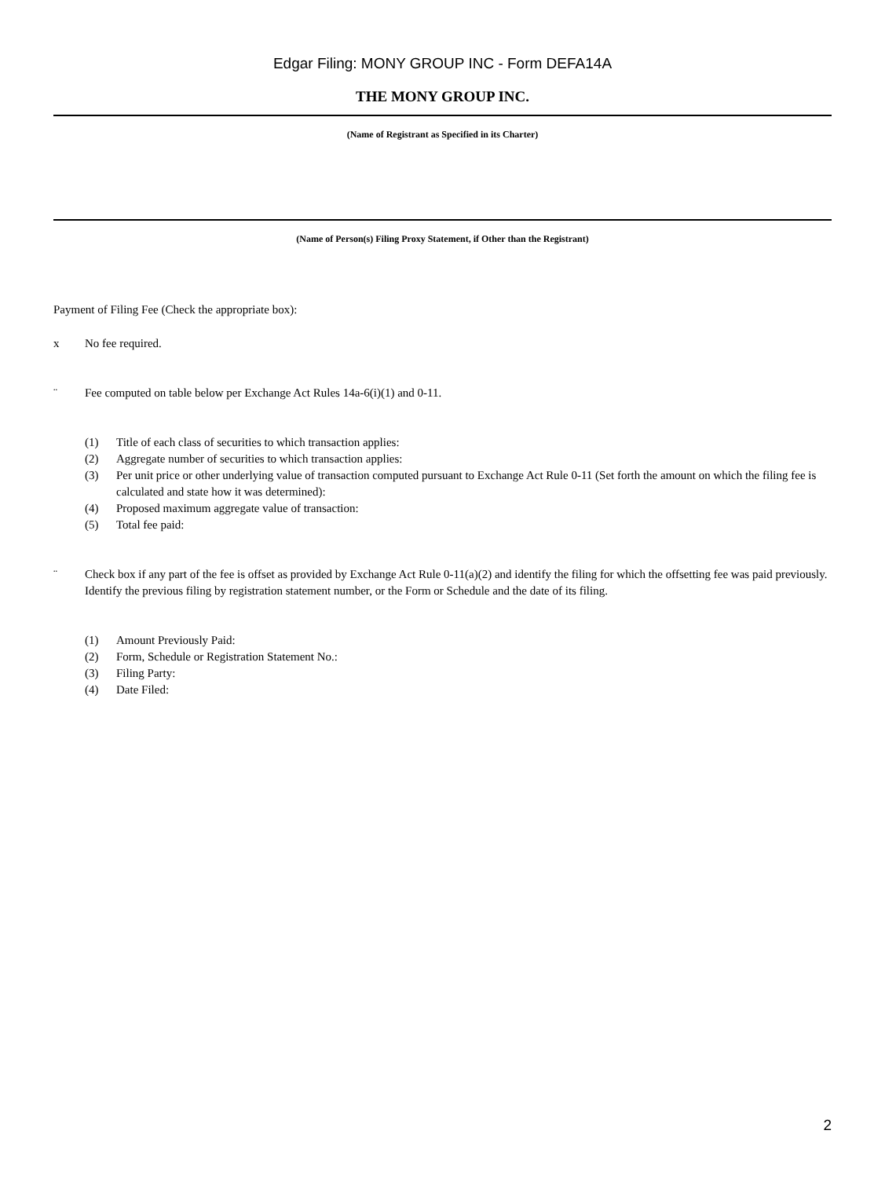Edgar Filing: MONY GROUP INC - Form DEFA14A
THE MONY GROUP INC.
(Name of Registrant as Specified in its Charter)
(Name of Person(s) Filing Proxy Statement, if Other than the Registrant)
Payment of Filing Fee (Check the appropriate box):
x No fee required.
¨ Fee computed on table below per Exchange Act Rules 14a-6(i)(1) and 0-11.
(1) Title of each class of securities to which transaction applies:
(2) Aggregate number of securities to which transaction applies:
(3) Per unit price or other underlying value of transaction computed pursuant to Exchange Act Rule 0-11 (Set forth the amount on which the filing fee is calculated and state how it was determined):
(4) Proposed maximum aggregate value of transaction:
(5) Total fee paid:
¨ Check box if any part of the fee is offset as provided by Exchange Act Rule 0-11(a)(2) and identify the filing for which the offsetting fee was paid previously. Identify the previous filing by registration statement number, or the Form or Schedule and the date of its filing.
(1) Amount Previously Paid:
(2) Form, Schedule or Registration Statement No.:
(3) Filing Party:
(4) Date Filed:
2